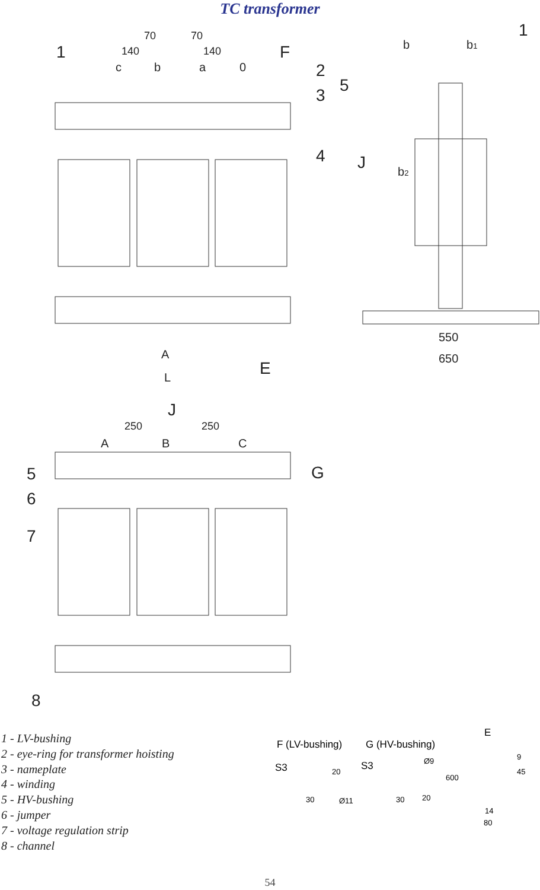TC transformer
1
140
70
70
140
c
b
a
0
F
2
3
4
A
E
L
b
b1
1
5
J
b2
550
650
J
250
250
A
B
C
5
6
7
G
8
1 - LV-bushing
2 - eye-ring for transformer hoisting
3 - nameplate
4 - winding
5 - HV-bushing
6 - jumper
7 - voltage regulation strip
8 - channel
F (LV-bushing) G (HV-bushing)
E
S3 S3 Ø9
Ø11 30 30
20
20
600
9
45
14
80
54